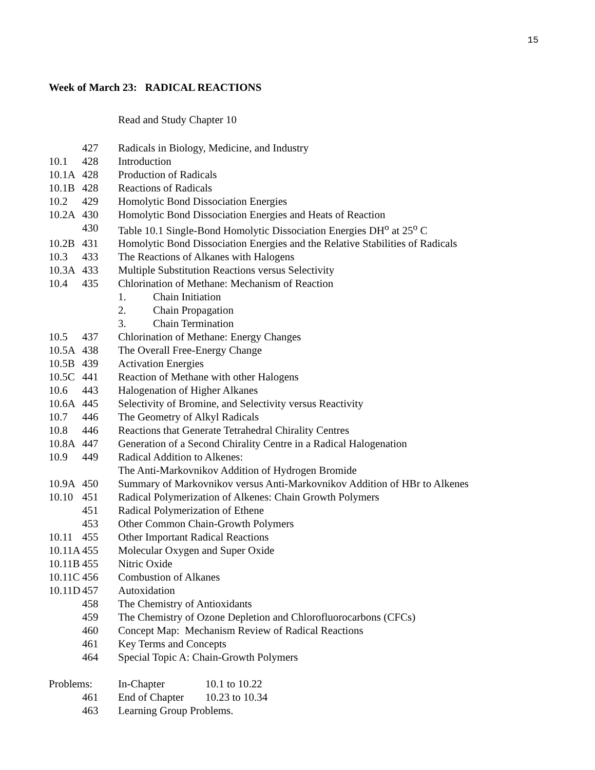15
Week of March 23: RADICAL REACTIONS
Read and Study Chapter 10
| | 427 | Radicals in Biology, Medicine, and Industry |
| 10.1 | 428 | Introduction |
| 10.1A | 428 | Production of Radicals |
| 10.1B | 428 | Reactions of Radicals |
| 10.2 | 429 | Homolytic Bond Dissociation Energies |
| 10.2A | 430 | Homolytic Bond Dissociation Energies and Heats of Reaction |
| | 430 | Table 10.1 Single-Bond Homolytic Dissociation Energies DH<sup>o</sup> at 25<sup>o</sup> C |
| 10.2B | 431 | Homolytic Bond Dissociation Energies and the Relative Stabilities of Radicals |
| 10.3 | 433 | The Reactions of Alkanes with Halogens |
| 10.3A | 433 | Multiple Substitution Reactions versus Selectivity |
| 10.4 | 435 | Chlorination of Methane: Mechanism of Reaction |
| | | 1. Chain Initiation |
| | | 2. Chain Propagation |
| | | 3. Chain Termination |
| 10.5 | 437 | Chlorination of Methane: Energy Changes |
| 10.5A | 438 | The Overall Free-Energy Change |
| 10.5B | 439 | Activation Energies |
| 10.5C | 441 | Reaction of Methane with other Halogens |
| 10.6 | 443 | Halogenation of Higher Alkanes |
| 10.6A | 445 | Selectivity of Bromine, and Selectivity versus Reactivity |
| 10.7 | 446 | The Geometry of Alkyl Radicals |
| 10.8 | 446 | Reactions that Generate Tetrahedral Chirality Centres |
| 10.8A | 447 | Generation of a Second Chirality Centre in a Radical Halogenation |
| 10.9 | 449 | Radical Addition to Alkenes: |
| | | The Anti-Markovnikov Addition of Hydrogen Bromide |
| 10.9A | 450 | Summary of Markovnikov versus Anti-Markovnikov Addition of HBr to Alkenes |
| 10.10 | 451 | Radical Polymerization of Alkenes: Chain Growth Polymers |
| | 451 | Radical Polymerization of Ethene |
| | 453 | Other Common Chain-Growth Polymers |
| 10.11 | 455 | Other Important Radical Reactions |
| 10.11A | 455 | Molecular Oxygen and Super Oxide |
| 10.11B | 455 | Nitric Oxide |
| 10.11C | 456 | Combustion of Alkanes |
| 10.11D | 457 | Autoxidation |
| | 458 | The Chemistry of Antioxidants |
| | 459 | The Chemistry of Ozone Depletion and Chlorofluorocarbons (CFCs) |
| | 460 | Concept Map: Mechanism Review of Radical Reactions |
| | 461 | Key Terms and Concepts |
| | 464 | Special Topic A: Chain-Growth Polymers |
| Problems: | | In-Chapter 10.1 to 10.22 |
| | 461 | End of Chapter 10.23 to 10.34 |
| | 463 | Learning Group Problems. |